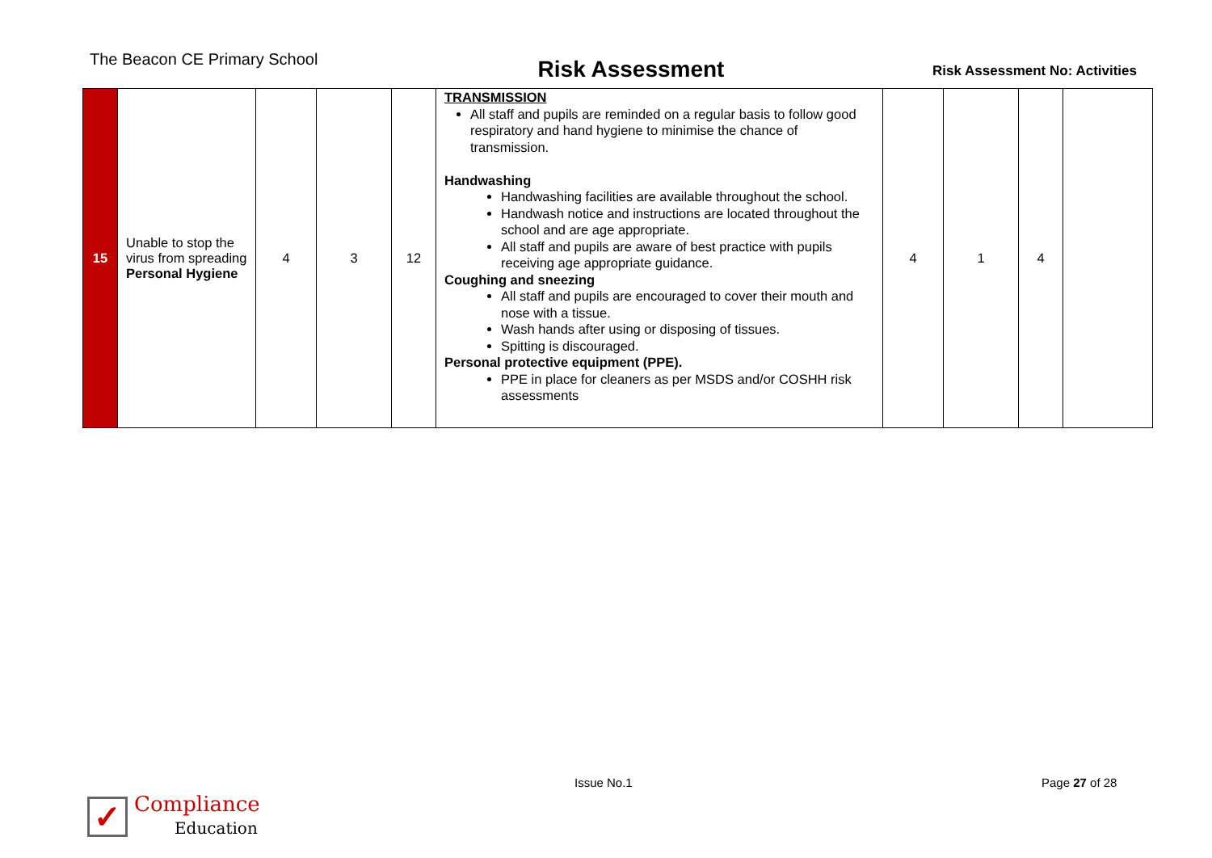The Beacon CE Primary School
Risk Assessment
Risk Assessment No: Activities
| 15 | Unable to stop the virus from spreading Personal Hygiene | 4 | 3 | 12 | TRANSMISSION All staff and pupils are reminded on a regular basis to follow good respiratory and hand hygiene to minimise the chance of transmission. Handwashing Handwashing facilities are available throughout the school. Handwash notice and instructions are located throughout the school and are age appropriate. All staff and pupils are aware of best practice with pupils receiving age appropriate guidance. Coughing and sneezing All staff and pupils are encouraged to cover their mouth and nose with a tissue. Wash hands after using or disposing of tissues. Spitting is discouraged. Personal protective equipment (PPE). PPE in place for cleaners as per MSDS and/or COSHH risk assessments | 4 | 1 | 4 | |
Issue No.1 Page 27 of 28
✓ Compliance
Education